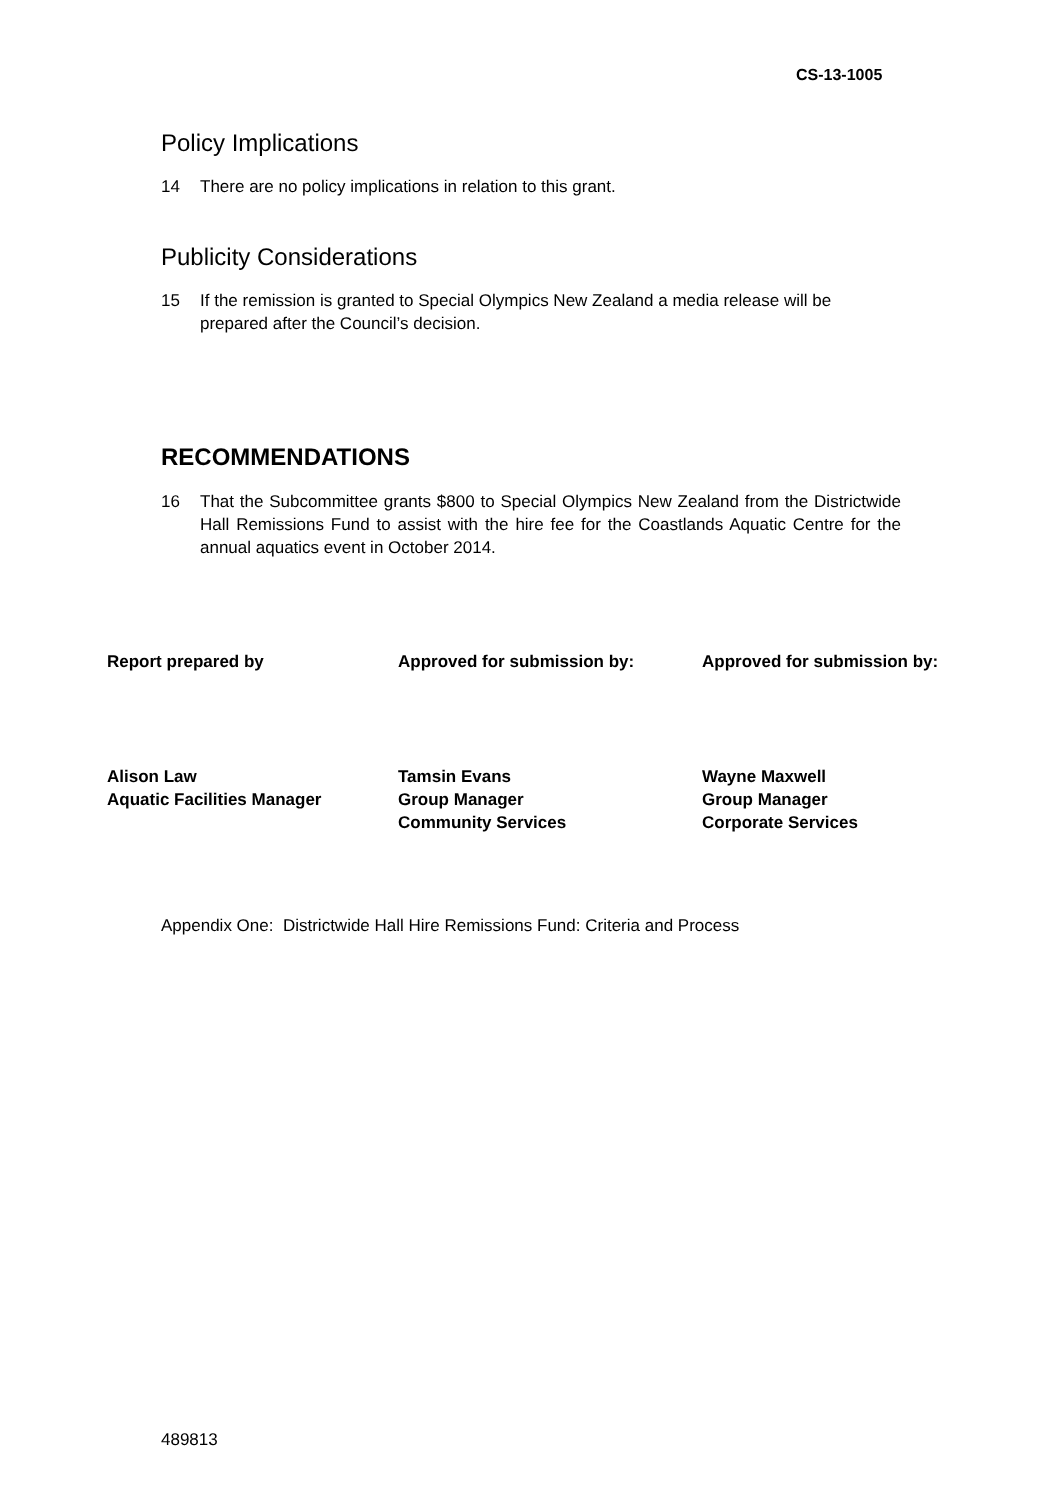CS-13-1005
Policy Implications
14 There are no policy implications in relation to this grant.
Publicity Considerations
15 If the remission is granted to Special Olympics New Zealand a media release will be prepared after the Council’s decision.
RECOMMENDATIONS
16 That the Subcommittee grants $800 to Special Olympics New Zealand from the Districtwide Hall Remissions Fund to assist with the hire fee for the Coastlands Aquatic Centre for the annual aquatics event in October 2014.
Report prepared by
Alison Law
Aquatic Facilities Manager
Approved for submission by:
Tamsin Evans
Group Manager
Community Services
Approved for submission by:
Wayne Maxwell
Group Manager
Corporate Services
Appendix One: Districtwide Hall Hire Remissions Fund: Criteria and Process
489813